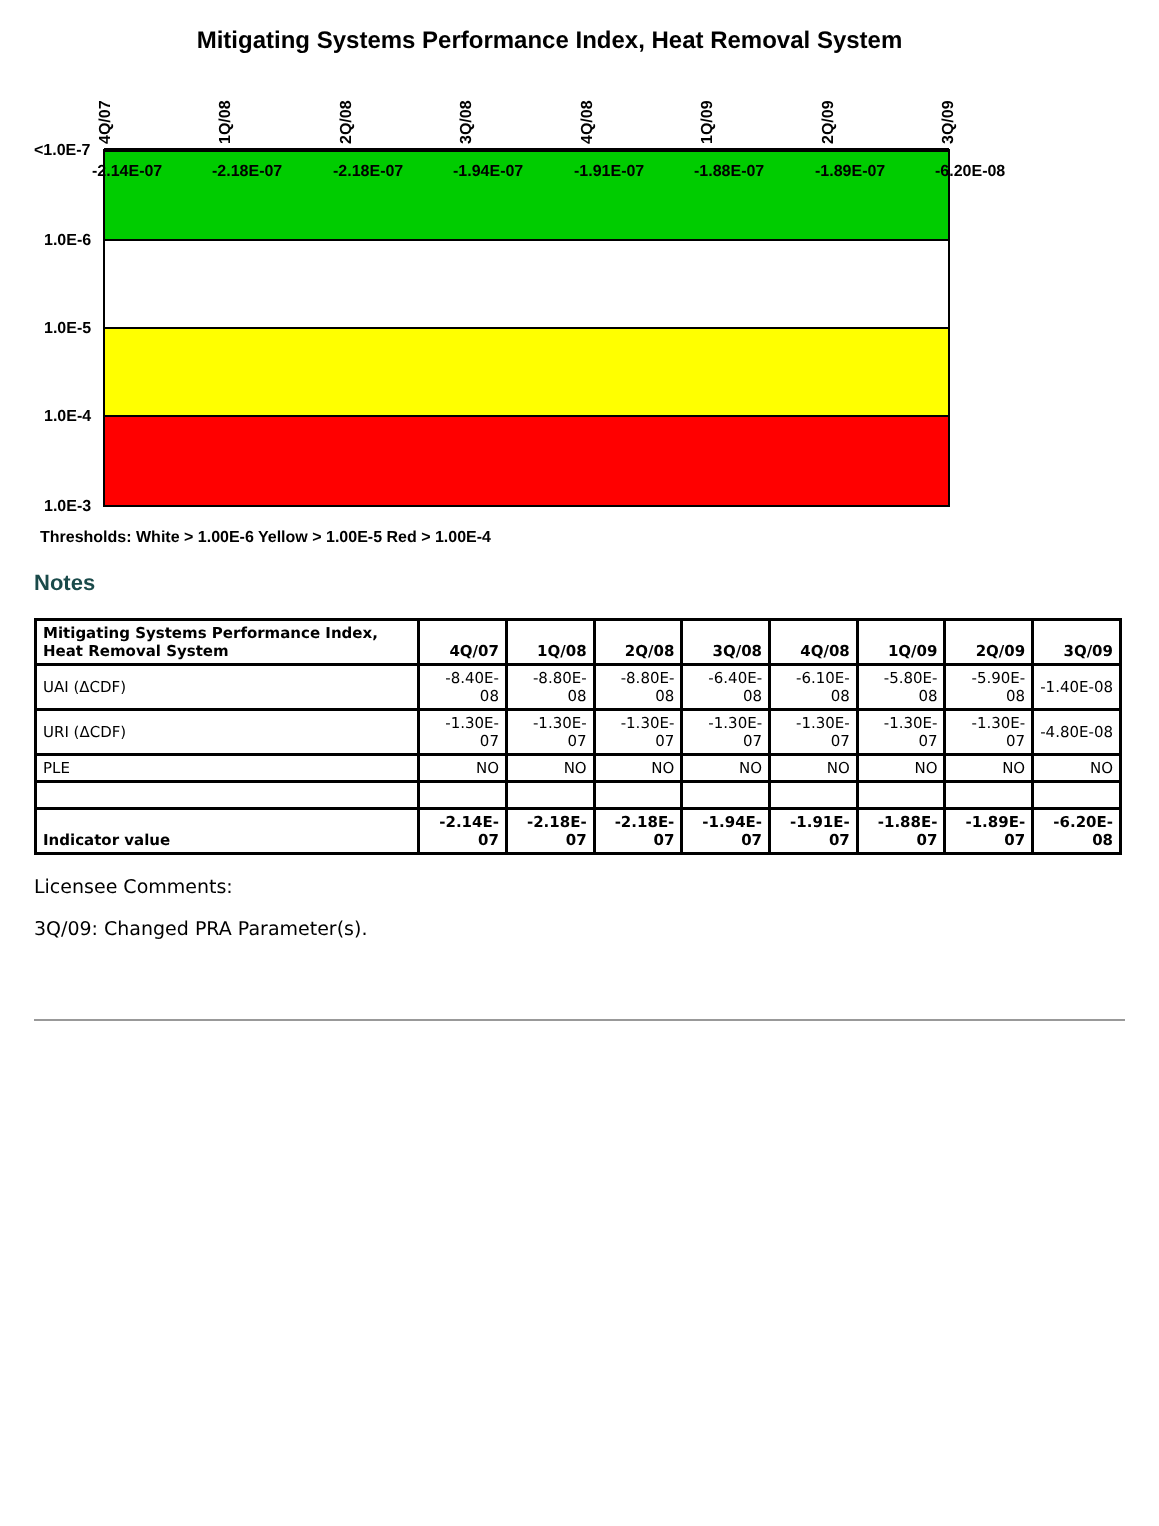Mitigating Systems Performance Index, Heat Removal System
<1.0E-7
1.0E-6
1.0E-5
1.0E-4
1.0E-3
4Q/07
1Q/08
2Q/08
3Q/08
4Q/08
1Q/09
2Q/09
3Q/09
-2.14E-07
-2.18E-07
-2.18E-07
-1.94E-07
-1.91E-07
-1.88E-07
-1.89E-07
-6.20E-08
Thresholds: White > 1.00E-6 Yellow > 1.00E-5 Red > 1.00E-4
Notes
| Mitigating Systems Performance Index, Heat Removal System | 4Q/07 | 1Q/08 | 2Q/08 | 3Q/08 | 4Q/08 | 1Q/09 | 2Q/09 | 3Q/09 |
| --- | --- | --- | --- | --- | --- | --- | --- | --- |
| UAI (ΔCDF) | -8.40E-08 | -8.80E-08 | -8.80E-08 | -6.40E-08 | -6.10E-08 | -5.80E-08 | -5.90E-08 | -1.40E-08 |
| URI (ΔCDF) | -1.30E-07 | -1.30E-07 | -1.30E-07 | -1.30E-07 | -1.30E-07 | -1.30E-07 | -1.30E-07 | -4.80E-08 |
| PLE | NO | NO | NO | NO | NO | NO | NO | NO |
| Indicator value | -2.14E-07 | -2.18E-07 | -2.18E-07 | -1.94E-07 | -1.91E-07 | -1.88E-07 | -1.89E-07 | -6.20E-08 |
Licensee Comments:
3Q/09: Changed PRA Parameter(s).